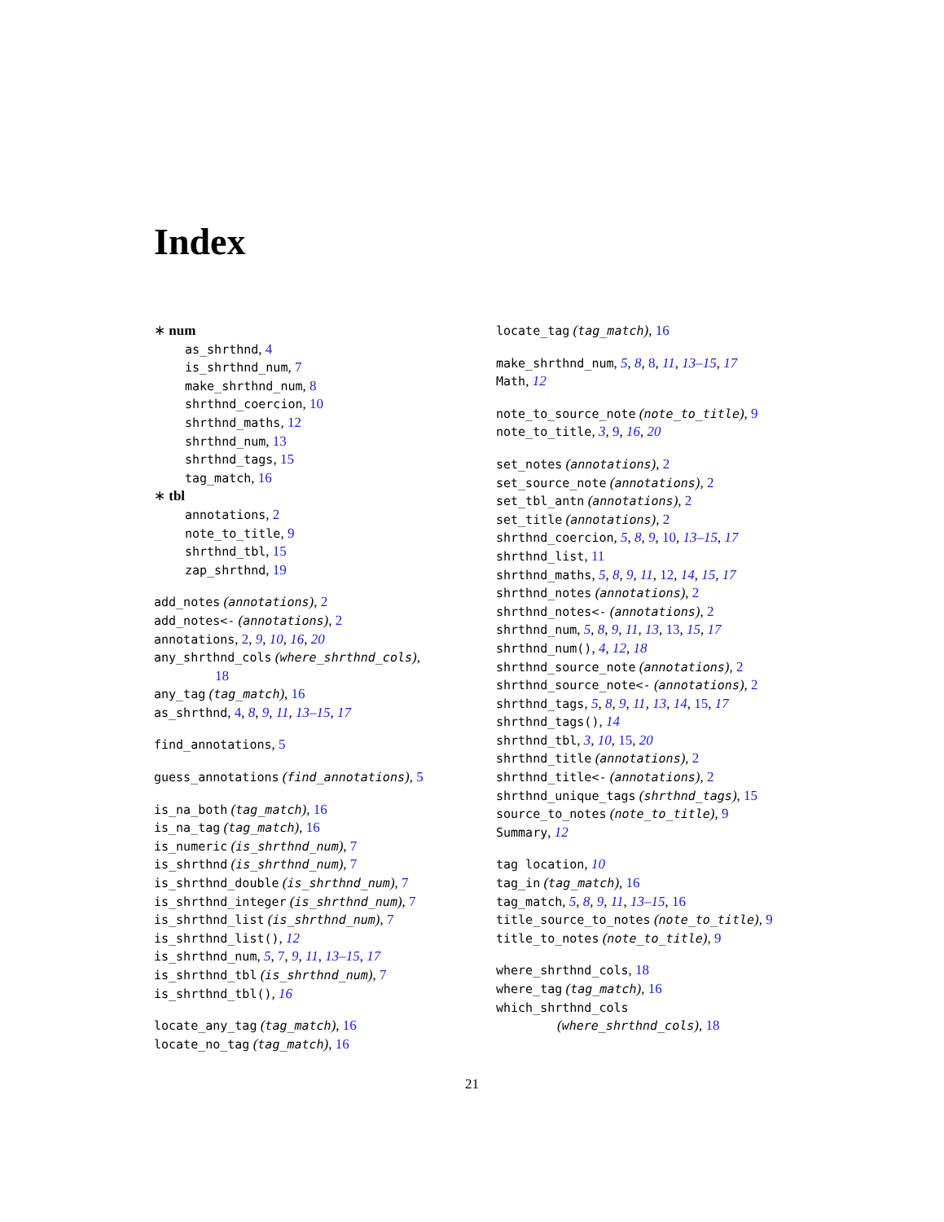Index
∗ num
as_shrthnd, 4
is_shrthnd_num, 7
make_shrthnd_num, 8
shrthnd_coercion, 10
shrthnd_maths, 12
shrthnd_num, 13
shrthnd_tags, 15
tag_match, 16
∗ tbl
annotations, 2
note_to_title, 9
shrthnd_tbl, 15
zap_shrthnd, 19
add_notes (annotations), 2
add_notes<- (annotations), 2
annotations, 2, 9, 10, 16, 20
any_shrthnd_cols (where_shrthnd_cols),
18
any_tag (tag_match), 16
as_shrthnd, 4, 8, 9, 11, 13–15, 17
find_annotations, 5
guess_annotations (find_annotations), 5
is_na_both (tag_match), 16
is_na_tag (tag_match), 16
is_numeric (is_shrthnd_num), 7
is_shrthnd (is_shrthnd_num), 7
is_shrthnd_double (is_shrthnd_num), 7
is_shrthnd_integer (is_shrthnd_num), 7
is_shrthnd_list (is_shrthnd_num), 7
is_shrthnd_list(), 12
is_shrthnd_num, 5, 7, 9, 11, 13–15, 17
is_shrthnd_tbl (is_shrthnd_num), 7
is_shrthnd_tbl(), 16
locate_any_tag (tag_match), 16
locate_no_tag (tag_match), 16
locate_tag (tag_match), 16
make_shrthnd_num, 5, 8, 8, 11, 13–15, 17
Math, 12
note_to_source_note (note_to_title), 9
note_to_title, 3, 9, 16, 20
set_notes (annotations), 2
set_source_note (annotations), 2
set_tbl_antn (annotations), 2
set_title (annotations), 2
shrthnd_coercion, 5, 8, 9, 10, 13–15, 17
shrthnd_list, 11
shrthnd_maths, 5, 8, 9, 11, 12, 14, 15, 17
shrthnd_notes (annotations), 2
shrthnd_notes<- (annotations), 2
shrthnd_num, 5, 8, 9, 11, 13, 13, 15, 17
shrthnd_num(), 4, 12, 18
shrthnd_source_note (annotations), 2
shrthnd_source_note<- (annotations), 2
shrthnd_tags, 5, 8, 9, 11, 13, 14, 15, 17
shrthnd_tags(), 14
shrthnd_tbl, 3, 10, 15, 20
shrthnd_title (annotations), 2
shrthnd_title<- (annotations), 2
shrthnd_unique_tags (shrthnd_tags), 15
source_to_notes (note_to_title), 9
Summary, 12
tag location, 10
tag_in (tag_match), 16
tag_match, 5, 8, 9, 11, 13–15, 16
title_source_to_notes (note_to_title), 9
title_to_notes (note_to_title), 9
where_shrthnd_cols, 18
where_tag (tag_match), 16
which_shrthnd_cols
(where_shrthnd_cols), 18
21